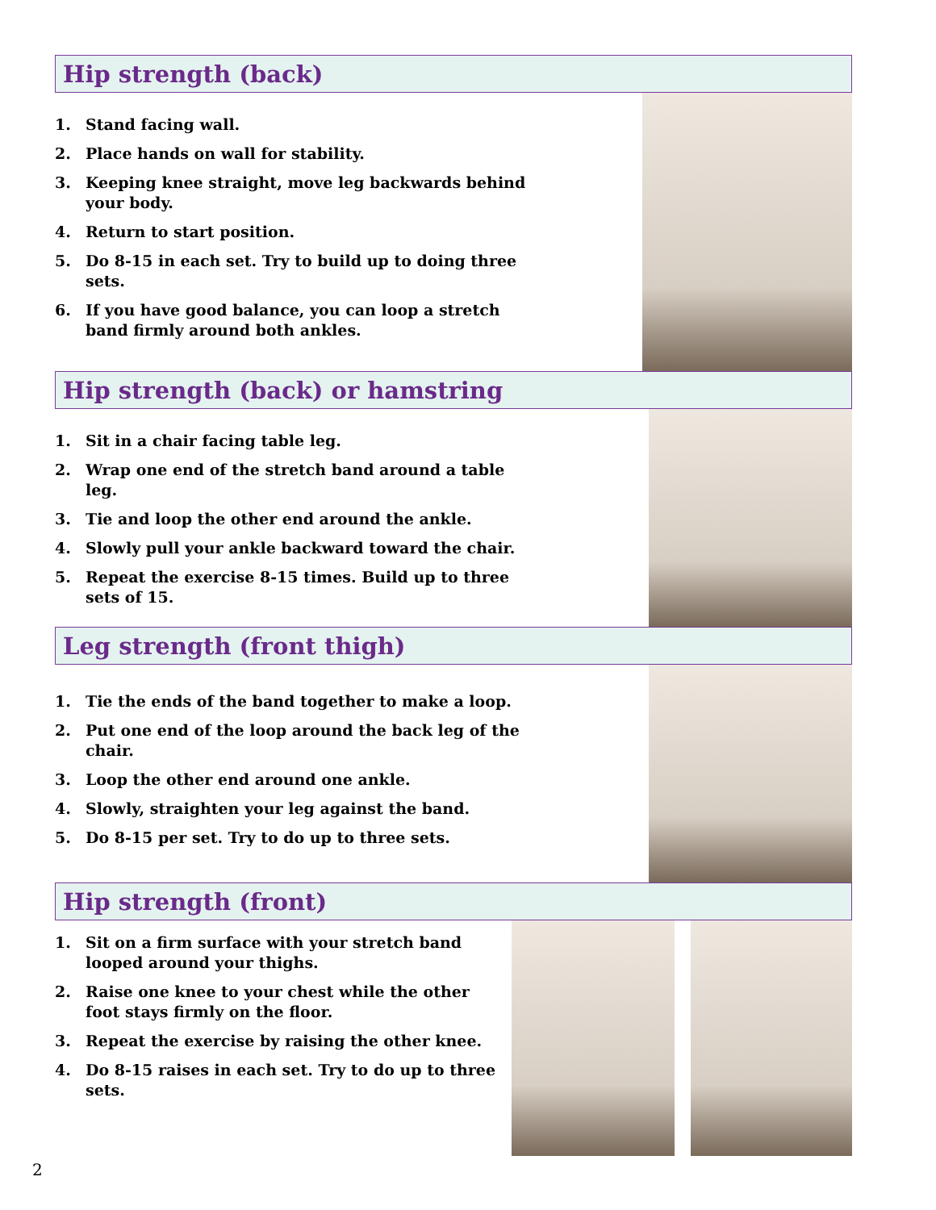Hip strength (back)
1. Stand facing wall.
2. Place hands on wall for stability.
3. Keeping knee straight, move leg backwards behind your body.
4. Return to start position.
5. Do 8-15 in each set. Try to build up to doing three sets.
6. If you have good balance, you can loop a stretch band firmly around both ankles.
Hip strength (back) or hamstring
1. Sit in a chair facing table leg.
2. Wrap one end of the stretch band around a table leg.
3. Tie and loop the other end around the ankle.
4. Slowly pull your ankle backward toward the chair.
5. Repeat the exercise 8-15 times. Build up to three sets of 15.
Leg strength (front thigh)
1. Tie the ends of the band together to make a loop.
2. Put one end of the loop around the back leg of the chair.
3. Loop the other end around one ankle.
4. Slowly, straighten your leg against the band.
5. Do 8-15 per set. Try to do up to three sets.
Hip strength (front)
1. Sit on a firm surface with your stretch band looped around your thighs.
2. Raise one knee to your chest while the other foot stays firmly on the floor.
3. Repeat the exercise by raising the other knee.
4. Do 8-15 raises in each set. Try to do up to three sets.
2